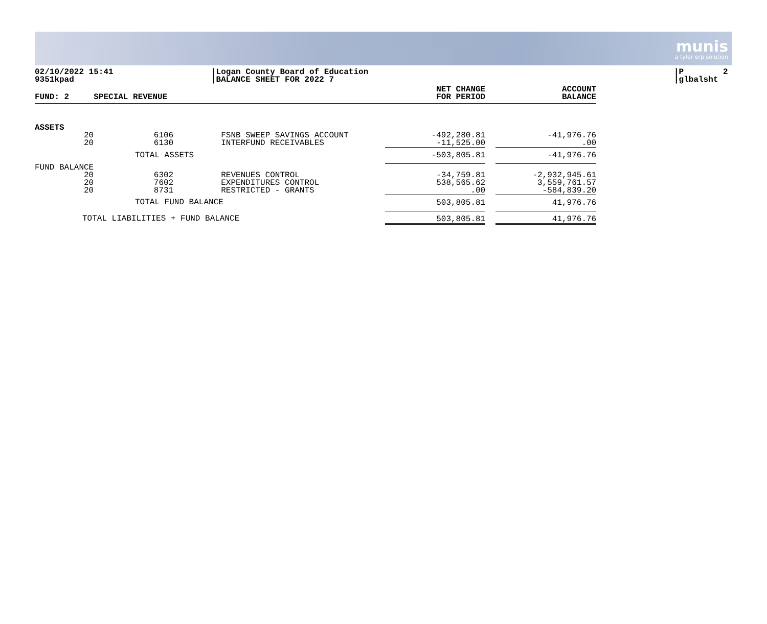munis
a tyler erp solution
02/10/2022 15:41 9351kpad
|Logan County Board of Education |BALANCE SHEET FOR 2022 7
|P 2 |glbalsht
| FUND: 2 | SPECIAL REVENUE | | | NET CHANGE FOR PERIOD | | ACCOUNT BALANCE |
| --- | --- | --- | --- | --- | --- | --- |
| ASSETS | | | | | | |
| 20 | 6106 | FSNB SWEEP SAVINGS ACCOUNT | | -492,280.81 | | -41,976.76 |
| 20 | 6130 | INTERFUND RECEIVABLES | | -11,525.00 | | .00 |
| TOTAL ASSETS | | | | -503,805.81 | | -41,976.76 |
| FUND BALANCE | | | | | | |
| 20 | 6302 | REVENUES CONTROL | | -34,759.81 | | -2,932,945.61 |
| 20 | 7602 | EXPENDITURES CONTROL | | 538,565.62 | | 3,559,761.57 |
| 20 | 8731 | RESTRICTED - GRANTS | | .00 | | -584,839.20 |
| TOTAL FUND BALANCE | | | | 503,805.81 | | 41,976.76 |
| TOTAL LIABILITIES + FUND BALANCE | | | | 503,805.81 | | 41,976.76 |